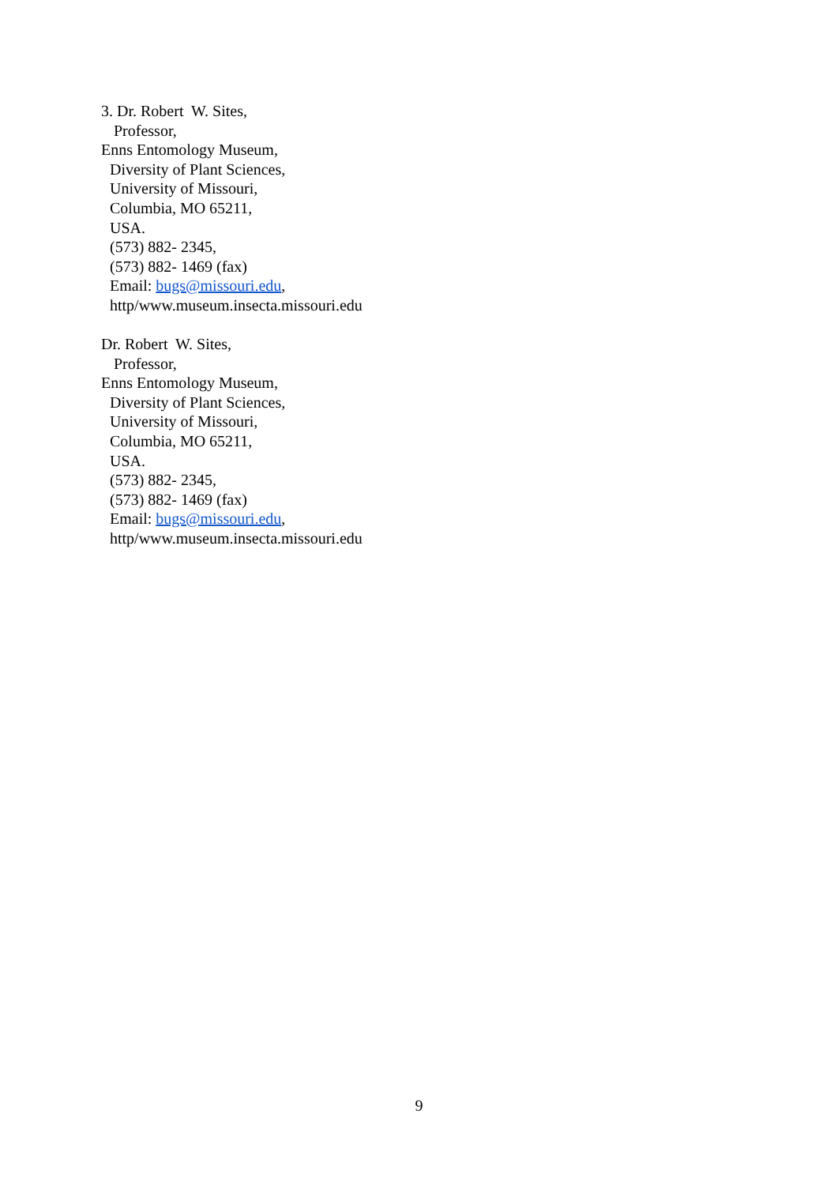3. Dr. Robert W. Sites,
Professor,
Enns Entomology Museum,
Diversity of Plant Sciences,
University of Missouri,
Columbia, MO 65211,
USA.
(573) 882- 2345,
(573) 882- 1469 (fax)
Email: bugs@missouri.edu,
http/www.museum.insecta.missouri.edu
Dr. Robert W. Sites,
Professor,
Enns Entomology Museum,
Diversity of Plant Sciences,
University of Missouri,
Columbia, MO 65211,
USA.
(573) 882- 2345,
(573) 882- 1469 (fax)
Email: bugs@missouri.edu,
http/www.museum.insecta.missouri.edu
9